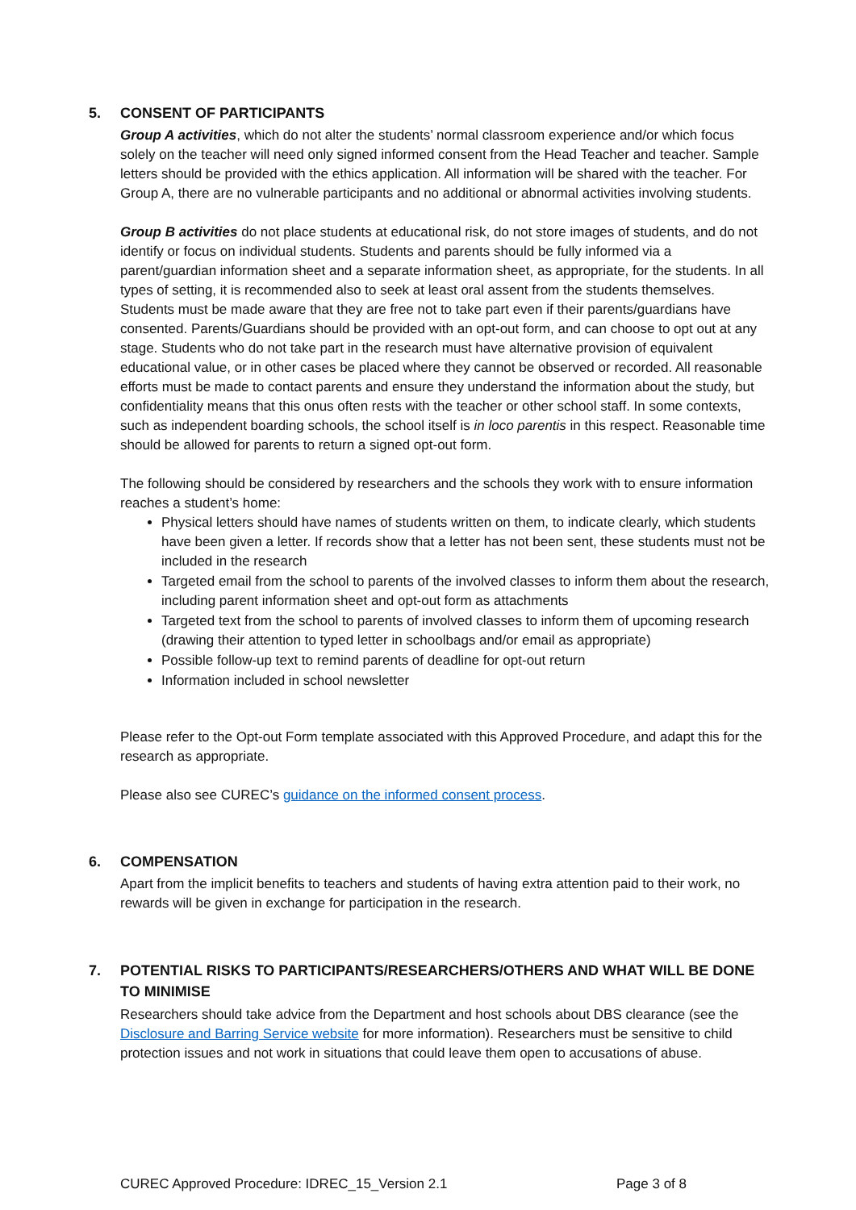5. CONSENT OF PARTICIPANTS
Group A activities, which do not alter the students’ normal classroom experience and/or which focus solely on the teacher will need only signed informed consent from the Head Teacher and teacher. Sample letters should be provided with the ethics application. All information will be shared with the teacher. For Group A, there are no vulnerable participants and no additional or abnormal activities involving students.
Group B activities do not place students at educational risk, do not store images of students, and do not identify or focus on individual students. Students and parents should be fully informed via a parent/guardian information sheet and a separate information sheet, as appropriate, for the students. In all types of setting, it is recommended also to seek at least oral assent from the students themselves. Students must be made aware that they are free not to take part even if their parents/guardians have consented. Parents/Guardians should be provided with an opt-out form, and can choose to opt out at any stage. Students who do not take part in the research must have alternative provision of equivalent educational value, or in other cases be placed where they cannot be observed or recorded. All reasonable efforts must be made to contact parents and ensure they understand the information about the study, but confidentiality means that this onus often rests with the teacher or other school staff. In some contexts, such as independent boarding schools, the school itself is in loco parentis in this respect. Reasonable time should be allowed for parents to return a signed opt-out form.
The following should be considered by researchers and the schools they work with to ensure information reaches a student’s home:
Physical letters should have names of students written on them, to indicate clearly, which students have been given a letter. If records show that a letter has not been sent, these students must not be included in the research
Targeted email from the school to parents of the involved classes to inform them about the research, including parent information sheet and opt-out form as attachments
Targeted text from the school to parents of involved classes to inform them of upcoming research (drawing their attention to typed letter in schoolbags and/or email as appropriate)
Possible follow-up text to remind parents of deadline for opt-out return
Information included in school newsletter
Please refer to the Opt-out Form template associated with this Approved Procedure, and adapt this for the research as appropriate.
Please also see CUREC’s guidance on the informed consent process.
6. COMPENSATION
Apart from the implicit benefits to teachers and students of having extra attention paid to their work, no rewards will be given in exchange for participation in the research.
7. POTENTIAL RISKS TO PARTICIPANTS/RESEARCHERS/OTHERS AND WHAT WILL BE DONE TO MINIMISE
Researchers should take advice from the Department and host schools about DBS clearance (see the Disclosure and Barring Service website for more information). Researchers must be sensitive to child protection issues and not work in situations that could leave them open to accusations of abuse.
CUREC Approved Procedure: IDREC_15_Version 2.1 Page 3 of 8